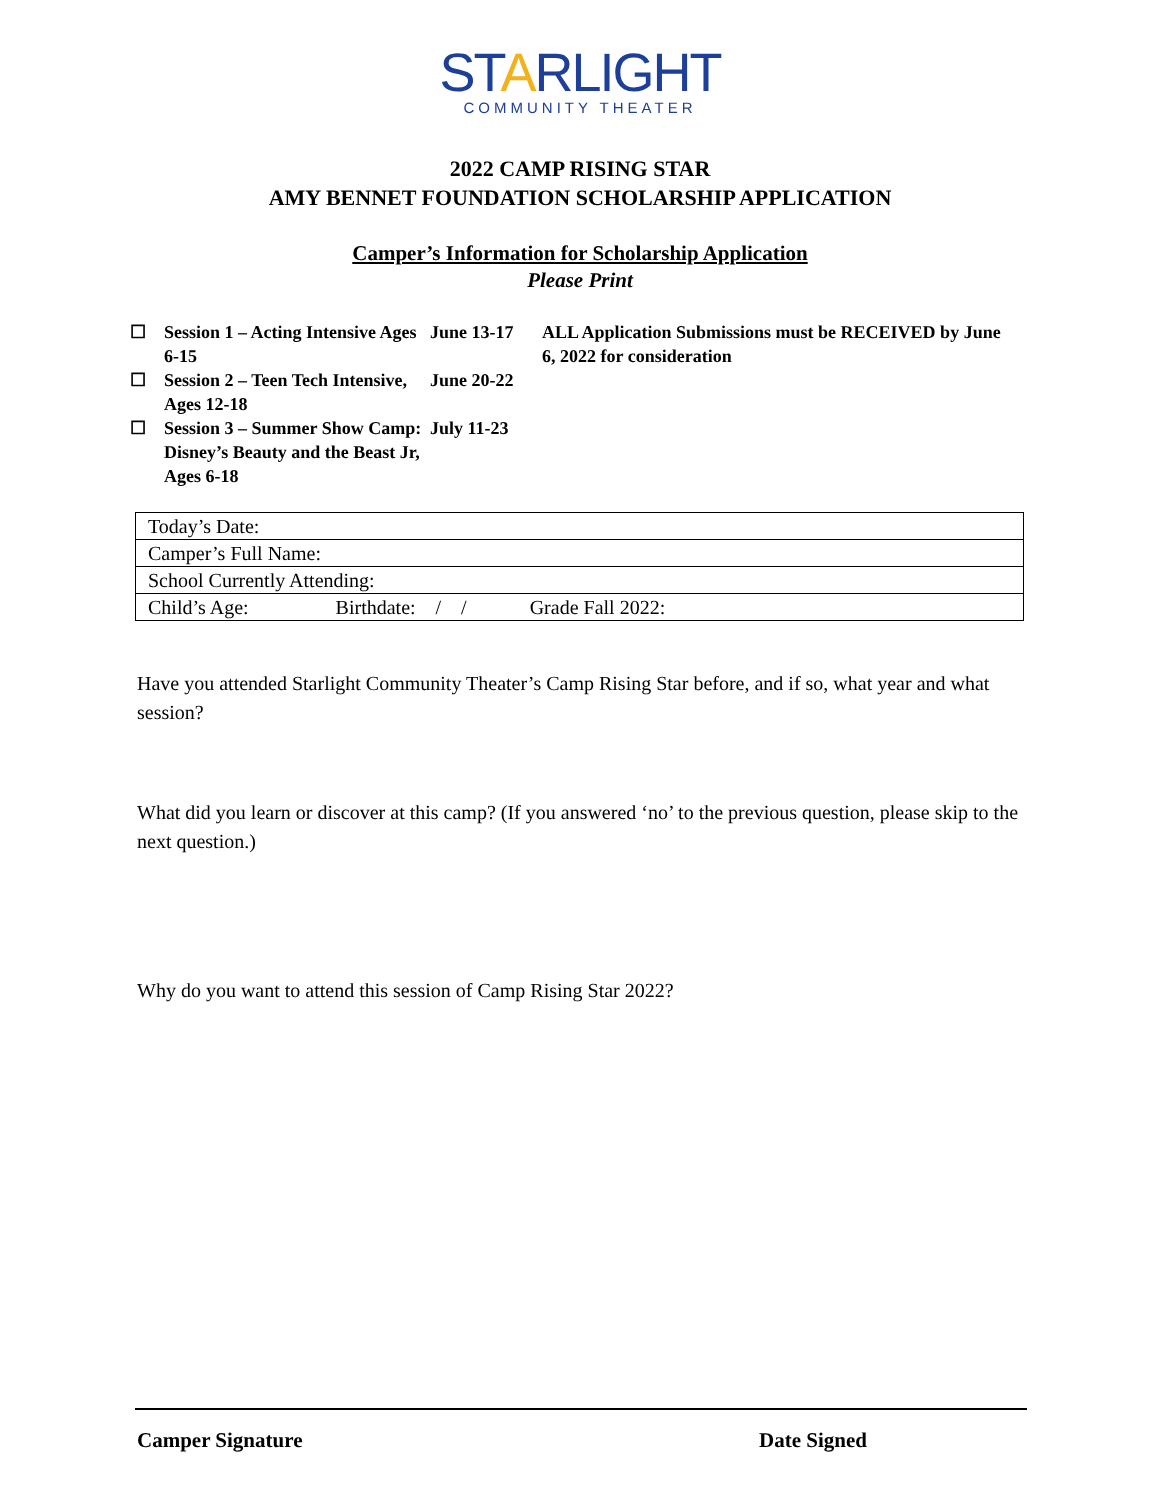STARLIGHT
COMMUNITY THEATER
2022 CAMP RISING STAR
AMY BENNET FOUNDATION SCHOLARSHIP APPLICATION
Camper’s Information for Scholarship Application
Please Print
☐ Session 1 – Acting Intensive Ages 6-15
☐ Session 2 – Teen Tech Intensive, Ages 12-18
☐ Session 3 – Summer Show Camp: Disney’s Beauty and the Beast Jr, Ages 6-18
June 13-17
June 20-22
July 11-23
ALL Application Submissions must be RECEIVED by June 6, 2022 for consideration
| Today’s Date: |
| Camper’s Full Name: |
| School Currently Attending: |
| Child’s Age: Birthdate: / / Grade Fall 2022: |
Have you attended Starlight Community Theater’s Camp Rising Star before, and if so, what year and what session?
What did you learn or discover at this camp? (If you answered ‘no’ to the previous question, please skip to the next question.)
Why do you want to attend this session of Camp Rising Star 2022?
Camper Signature Date Signed